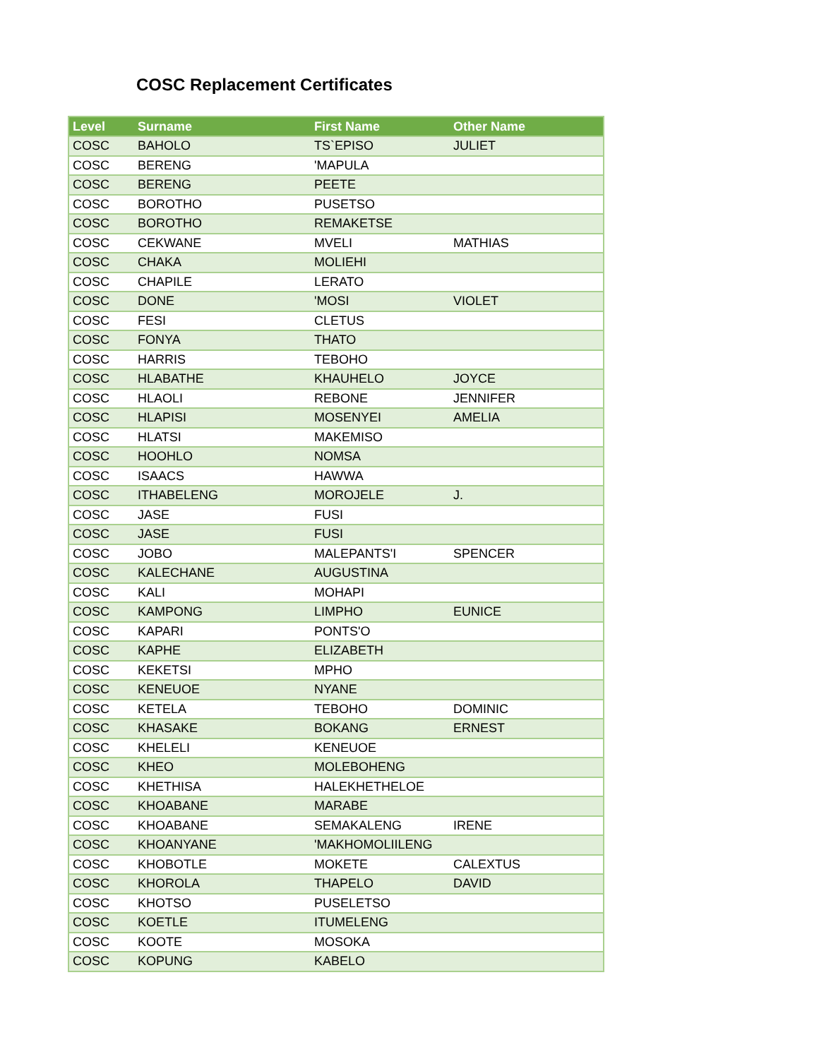COSC Replacement Certificates
| Level | Surname | First Name | Other Name |
| --- | --- | --- | --- |
| COSC | BAHOLO | TS`EPISO | JULIET |
| COSC | BERENG | 'MAPULA | |
| COSC | BERENG | PEETE | |
| COSC | BOROTHO | PUSETSO | |
| COSC | BOROTHO | REMAKETSE | |
| COSC | CEKWANE | MVELI | MATHIAS |
| COSC | CHAKA | MOLIEHI | |
| COSC | CHAPILE | LERATO | |
| COSC | DONE | 'MOSI | VIOLET |
| COSC | FESI | CLETUS | |
| COSC | FONYA | THATO | |
| COSC | HARRIS | TEBOHO | |
| COSC | HLABATHE | KHAUHELO | JOYCE |
| COSC | HLAOLI | REBONE | JENNIFER |
| COSC | HLAPISI | MOSENYEI | AMELIA |
| COSC | HLATSI | MAKEMISO | |
| COSC | HOOHLO | NOMSA | |
| COSC | ISAACS | HAWWA | |
| COSC | ITHABELENG | MOROJELE | J. |
| COSC | JASE | FUSI | |
| COSC | JASE | FUSI | |
| COSC | JOBO | MALEPANTS'I | SPENCER |
| COSC | KALECHANE | AUGUSTINA | |
| COSC | KALI | MOHAPI | |
| COSC | KAMPONG | LIMPHO | EUNICE |
| COSC | KAPARI | PONTS'O | |
| COSC | KAPHE | ELIZABETH | |
| COSC | KEKETSI | MPHO | |
| COSC | KENEUOE | NYANE | |
| COSC | KETELA | TEBOHO | DOMINIC |
| COSC | KHASAKE | BOKANG | ERNEST |
| COSC | KHELELI | KENEUOE | |
| COSC | KHEO | MOLEBOHENG | |
| COSC | KHETHISA | HALEKHETHELOE | |
| COSC | KHOABANE | MARABE | |
| COSC | KHOABANE | SEMAKALENG | IRENE |
| COSC | KHOANYANE | 'MAKHOMOLIILENG | |
| COSC | KHOBOTLE | MOKETE | CALEXTUS |
| COSC | KHOROLA | THAPELO | DAVID |
| COSC | KHOTSO | PUSELETSO | |
| COSC | KOETLE | ITUMELENG | |
| COSC | KOOTE | MOSOKA | |
| COSC | KOPUNG | KABELO | |